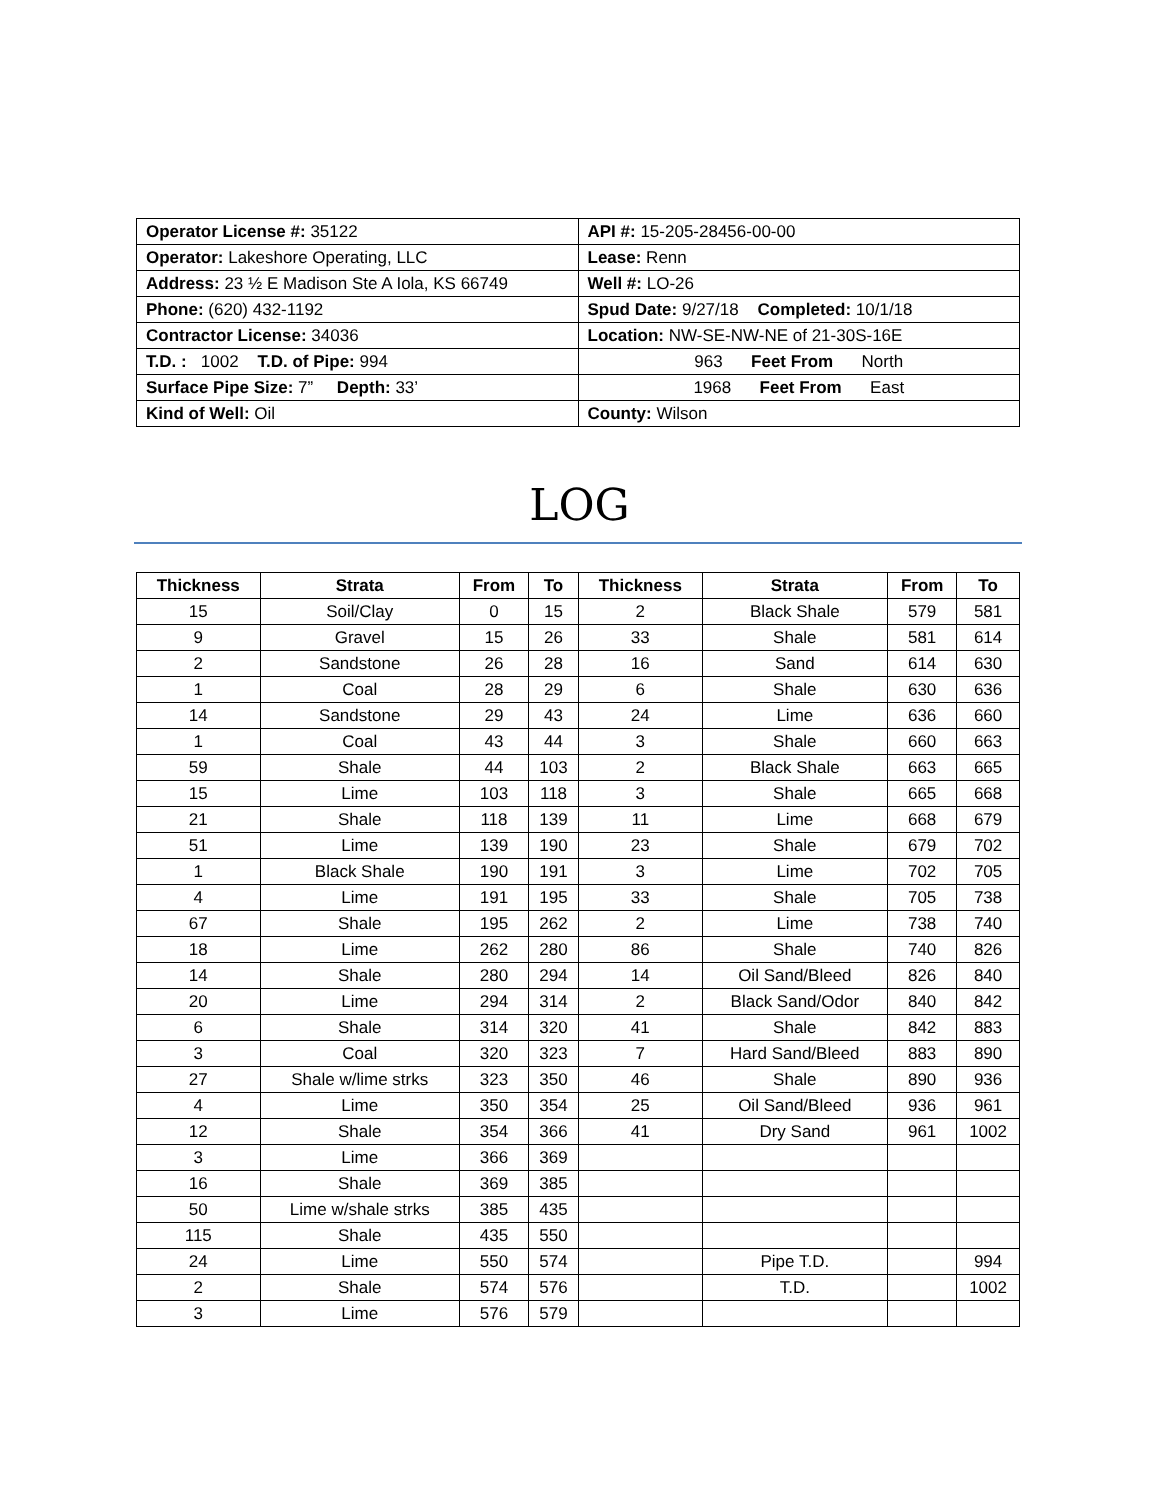| Operator License #: 35122 | API #: 15-205-28456-00-00 |
| Operator: Lakeshore Operating, LLC | Lease: Renn |
| Address: 23 ½ E Madison Ste A Iola, KS 66749 | Well #: LO-26 |
| Phone: (620) 432-1192 | Spud Date: 9/27/18 Completed: 10/1/18 |
| Contractor License: 34036 | Location: NW-SE-NW-NE of 21-30S-16E |
| T.D. : 1002 T.D. of Pipe: 994 | 963 Feet From North |
| Surface Pipe Size: 7” Depth: 33’ | 1968 Feet From East |
| Kind of Well: Oil | County: Wilson |
LOG
| Thickness | Strata | From | To | Thickness | Strata | From | To |
| --- | --- | --- | --- | --- | --- | --- | --- |
| 15 | Soil/Clay | 0 | 15 | 2 | Black Shale | 579 | 581 |
| 9 | Gravel | 15 | 26 | 33 | Shale | 581 | 614 |
| 2 | Sandstone | 26 | 28 | 16 | Sand | 614 | 630 |
| 1 | Coal | 28 | 29 | 6 | Shale | 630 | 636 |
| 14 | Sandstone | 29 | 43 | 24 | Lime | 636 | 660 |
| 1 | Coal | 43 | 44 | 3 | Shale | 660 | 663 |
| 59 | Shale | 44 | 103 | 2 | Black Shale | 663 | 665 |
| 15 | Lime | 103 | 118 | 3 | Shale | 665 | 668 |
| 21 | Shale | 118 | 139 | 11 | Lime | 668 | 679 |
| 51 | Lime | 139 | 190 | 23 | Shale | 679 | 702 |
| 1 | Black Shale | 190 | 191 | 3 | Lime | 702 | 705 |
| 4 | Lime | 191 | 195 | 33 | Shale | 705 | 738 |
| 67 | Shale | 195 | 262 | 2 | Lime | 738 | 740 |
| 18 | Lime | 262 | 280 | 86 | Shale | 740 | 826 |
| 14 | Shale | 280 | 294 | 14 | Oil Sand/Bleed | 826 | 840 |
| 20 | Lime | 294 | 314 | 2 | Black Sand/Odor | 840 | 842 |
| 6 | Shale | 314 | 320 | 41 | Shale | 842 | 883 |
| 3 | Coal | 320 | 323 | 7 | Hard Sand/Bleed | 883 | 890 |
| 27 | Shale w/lime strks | 323 | 350 | 46 | Shale | 890 | 936 |
| 4 | Lime | 350 | 354 | 25 | Oil Sand/Bleed | 936 | 961 |
| 12 | Shale | 354 | 366 | 41 | Dry Sand | 961 | 1002 |
| 3 | Lime | 366 | 369 | | | | |
| 16 | Shale | 369 | 385 | | | | |
| 50 | Lime w/shale strks | 385 | 435 | | | | |
| 115 | Shale | 435 | 550 | | | | |
| 24 | Lime | 550 | 574 | | Pipe T.D. | | 994 |
| 2 | Shale | 574 | 576 | | T.D. | | 1002 |
| 3 | Lime | 576 | 579 | | | | |